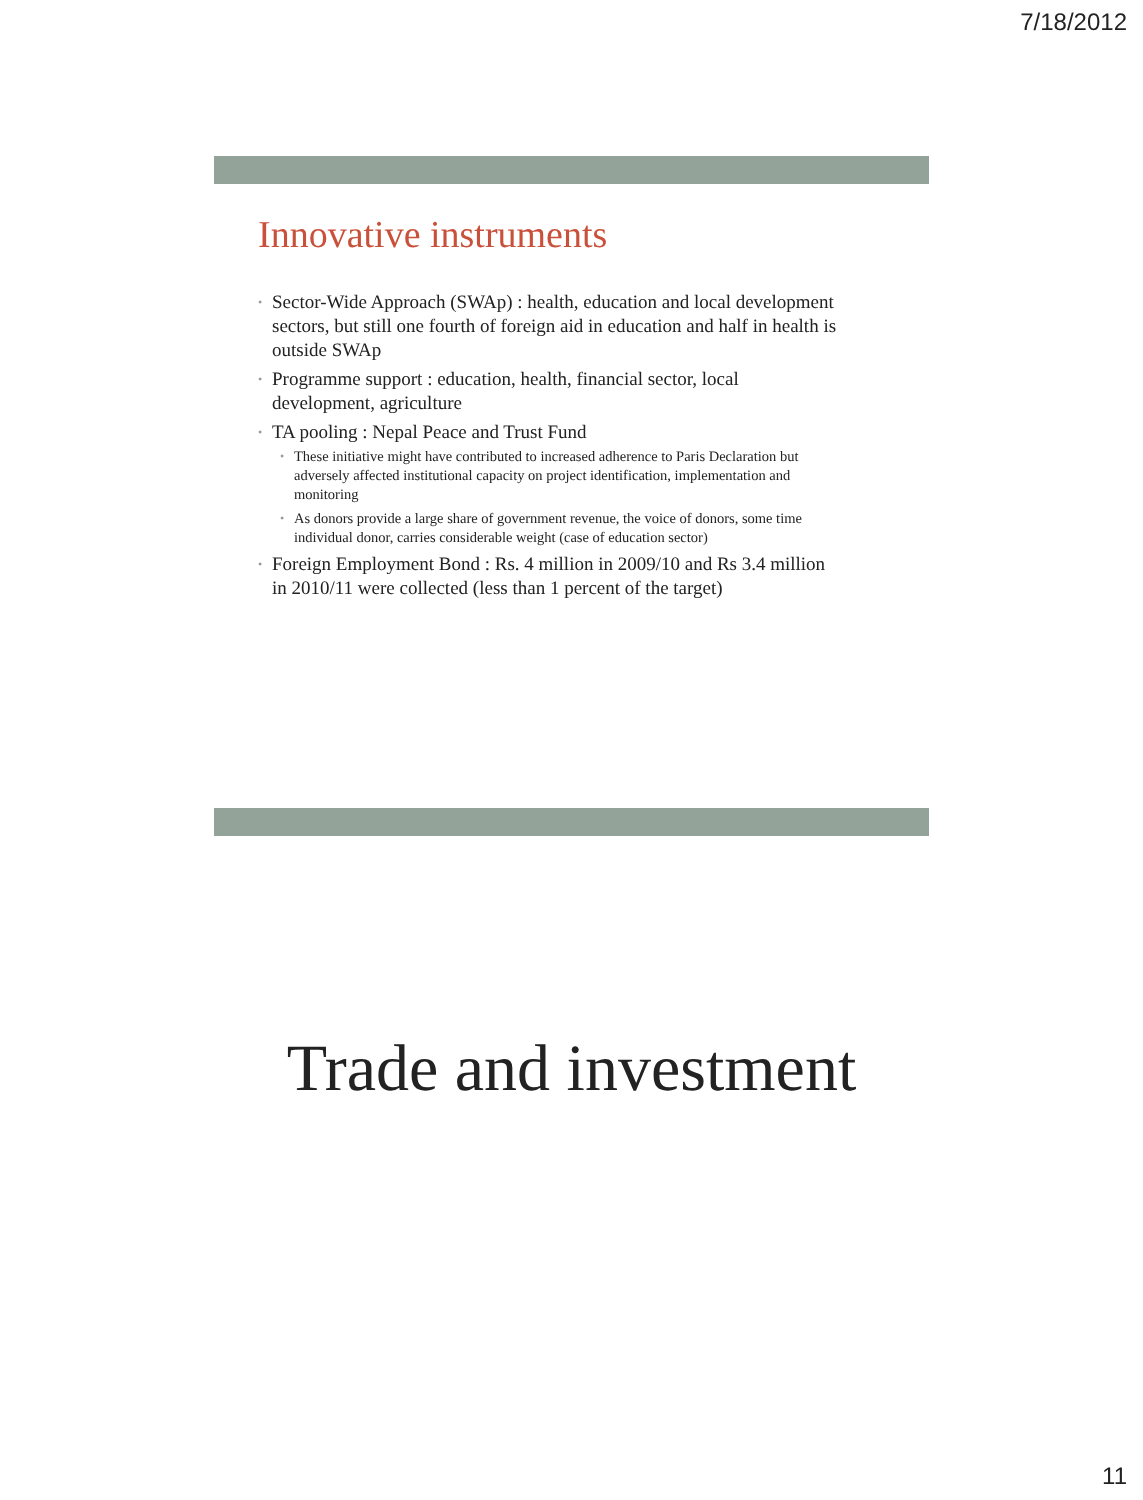7/18/2012
Innovative instruments
• Sector-Wide Approach (SWAp) : health, education and local development sectors, but still one fourth of foreign aid in education and half in health is outside SWAp
• Programme support : education, health, financial sector, local development, agriculture
• TA pooling : Nepal Peace and Trust Fund
• These initiative might have contributed to increased adherence to Paris Declaration but adversely affected institutional capacity on project identification, implementation and monitoring
• As donors provide a large share of government revenue, the voice of donors, some time individual donor, carries considerable weight (case of education sector)
• Foreign Employment Bond : Rs. 4 million in 2009/10 and Rs 3.4 million in 2010/11 were collected (less than 1 percent of the target)
Trade and investment
11